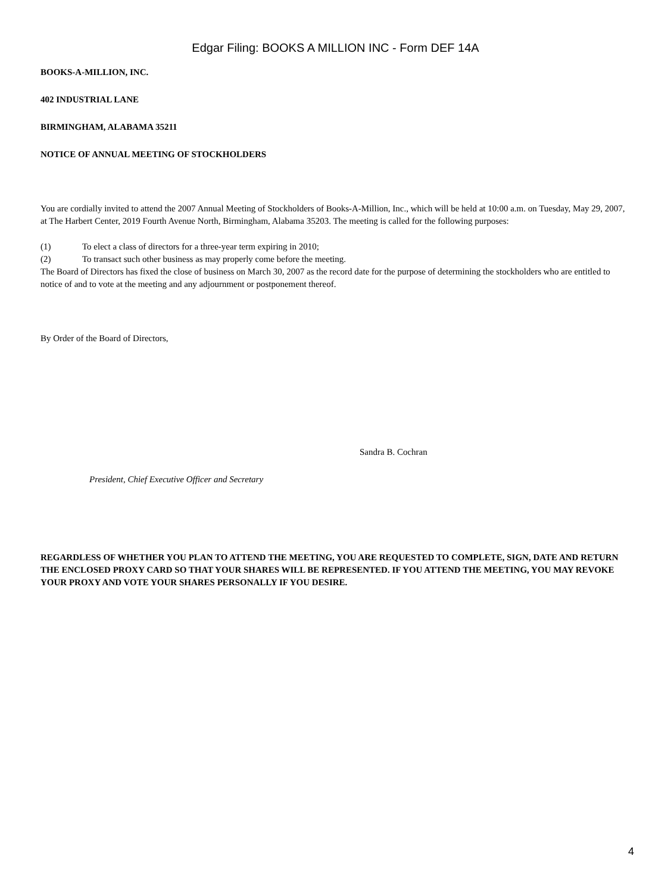Edgar Filing: BOOKS A MILLION INC - Form DEF 14A
BOOKS-A-MILLION, INC.
402 INDUSTRIAL LANE
BIRMINGHAM, ALABAMA 35211
NOTICE OF ANNUAL MEETING OF STOCKHOLDERS
You are cordially invited to attend the 2007 Annual Meeting of Stockholders of Books-A-Million, Inc., which will be held at 10:00 a.m. on Tuesday, May 29, 2007, at The Harbert Center, 2019 Fourth Avenue North, Birmingham, Alabama 35203. The meeting is called for the following purposes:
(1) To elect a class of directors for a three-year term expiring in 2010;
(2) To transact such other business as may properly come before the meeting.
The Board of Directors has fixed the close of business on March 30, 2007 as the record date for the purpose of determining the stockholders who are entitled to notice of and to vote at the meeting and any adjournment or postponement thereof.
By Order of the Board of Directors,
Sandra B. Cochran
President, Chief Executive Officer and Secretary
REGARDLESS OF WHETHER YOU PLAN TO ATTEND THE MEETING, YOU ARE REQUESTED TO COMPLETE, SIGN, DATE AND RETURN THE ENCLOSED PROXY CARD SO THAT YOUR SHARES WILL BE REPRESENTED. IF YOU ATTEND THE MEETING, YOU MAY REVOKE YOUR PROXY AND VOTE YOUR SHARES PERSONALLY IF YOU DESIRE.
4